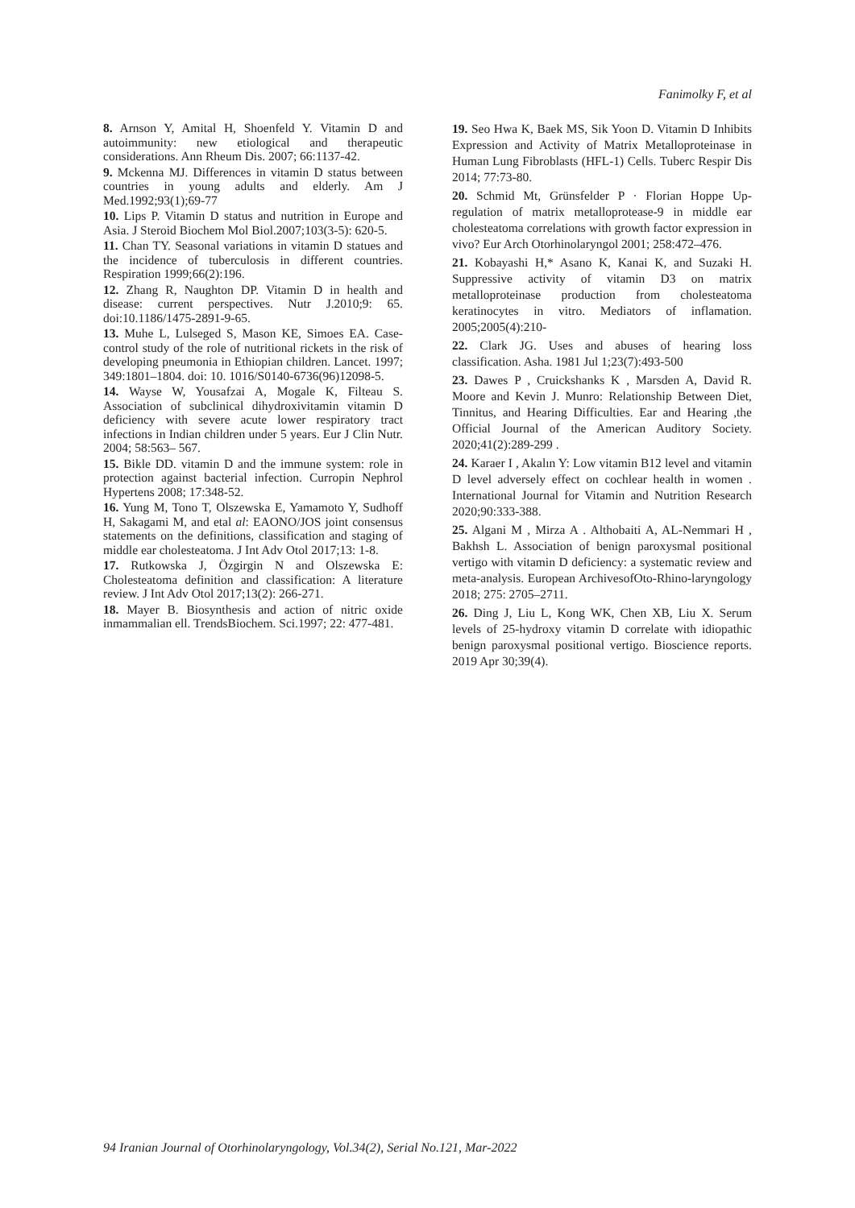Fanimolky F, et al
8. Arnson Y, Amital H, Shoenfeld Y. Vitamin D and autoimmunity: new etiological and therapeutic considerations. Ann Rheum Dis. 2007; 66:1137-42.
9. Mckenna MJ. Differences in vitamin D status between countries in young adults and elderly. Am J Med.1992;93(1);69-77
10. Lips P. Vitamin D status and nutrition in Europe and Asia. J Steroid Biochem Mol Biol.2007;103(3-5): 620-5.
11. Chan TY. Seasonal variations in vitamin D statues and the incidence of tuberculosis in different countries. Respiration 1999;66(2):196.
12. Zhang R, Naughton DP. Vitamin D in health and disease: current perspectives. Nutr J.2010;9: 65. doi:10.1186/1475-2891-9-65.
13. Muhe L, Lulseged S, Mason KE, Simoes EA. Case-control study of the role of nutritional rickets in the risk of developing pneumonia in Ethiopian children. Lancet. 1997; 349:1801–1804. doi: 10. 1016/S0140-6736(96)12098-5.
14. Wayse W, Yousafzai A, Mogale K, Filteau S. Association of subclinical dihydroxivitamin vitamin D deficiency with severe acute lower respiratory tract infections in Indian children under 5 years. Eur J Clin Nutr. 2004; 58:563– 567.
15. Bikle DD. vitamin D and the immune system: role in protection against bacterial infection. Curropin Nephrol Hypertens 2008; 17:348-52.
16. Yung M, Tono T, Olszewska E, Yamamoto Y, Sudhoff H, Sakagami M, and etal al: EAONO/JOS joint consensus statements on the definitions, classification and staging of middle ear cholesteatoma. J Int Adv Otol 2017;13: 1-8.
17. Rutkowska J, Özgirgin N and Olszewska E: Cholesteatoma definition and classification: A literature review. J Int Adv Otol 2017;13(2): 266-271.
18. Mayer B. Biosynthesis and action of nitric oxide inmammalian ell. TrendsBiochem. Sci.1997; 22: 477-481.
19. Seo Hwa K, Baek MS, Sik Yoon D. Vitamin D Inhibits Expression and Activity of Matrix Metalloproteinase in Human Lung Fibroblasts (HFL-1) Cells. Tuberc Respir Dis 2014; 77:73-80.
20. Schmid Mt, Grünsfelder P · Florian Hoppe Up-regulation of matrix metalloprotease-9 in middle ear cholesteatoma correlations with growth factor expression in vivo? Eur Arch Otorhinolaryngol 2001; 258:472–476.
21. Kobayashi H,* Asano K, Kanai K, and Suzaki H. Suppressive activity of vitamin D3 on matrix metalloproteinase production from cholesteatoma keratinocytes in vitro. Mediators of inflamation. 2005;2005(4):210-
22. Clark JG. Uses and abuses of hearing loss classification. Asha. 1981 Jul 1;23(7):493-500
23. Dawes P , Cruickshanks K , Marsden A, David R. Moore and Kevin J. Munro: Relationship Between Diet, Tinnitus, and Hearing Difficulties. Ear and Hearing ,the Official Journal of the American Auditory Society. 2020;41(2):289-299 .
24. Karaer I , Akalın Y: Low vitamin B12 level and vitamin D level adversely effect on cochlear health in women . International Journal for Vitamin and Nutrition Research 2020;90:333-388.
25. Algani M , Mirza A . Althobaiti A, AL-Nemmari H , Bakhsh L. Association of benign paroxysmal positional vertigo with vitamin D deficiency: a systematic review and meta-analysis. European ArchivesofOto-Rhino-laryngology 2018; 275: 2705–2711.
26. Ding J, Liu L, Kong WK, Chen XB, Liu X. Serum levels of 25-hydroxy vitamin D correlate with idiopathic benign paroxysmal positional vertigo. Bioscience reports. 2019 Apr 30;39(4).
94 Iranian Journal of Otorhinolaryngology, Vol.34(2), Serial No.121, Mar-2022